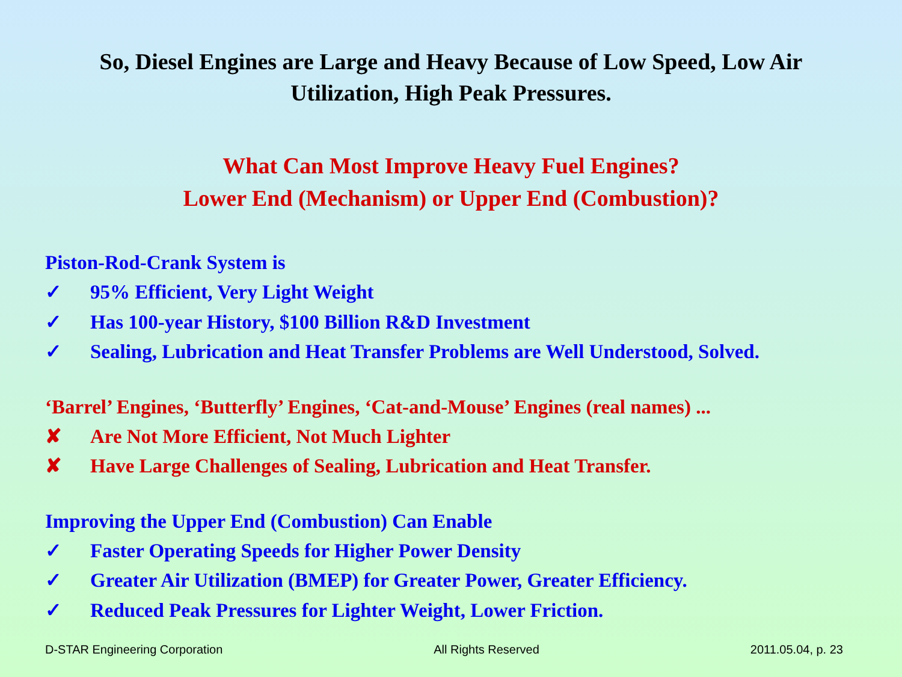So, Diesel Engines are Large and Heavy Because of Low Speed, Low Air
Utilization, High Peak Pressures.
What Can Most Improve Heavy Fuel Engines?
Lower End (Mechanism) or Upper End (Combustion)?
Piston-Rod-Crank System is
✓ 95% Efficient, Very Light Weight
✓ Has 100-year History, $100 Billion R&D Investment
✓ Sealing, Lubrication and Heat Transfer Problems are Well Understood, Solved.
‘Barrel’ Engines, ‘Butterfly’ Engines, ‘Cat-and-Mouse’ Engines (real names) ...
✘ Are Not More Efficient, Not Much Lighter
✘ Have Large Challenges of Sealing, Lubrication and Heat Transfer.
Improving the Upper End (Combustion) Can Enable
✓ Faster Operating Speeds for Higher Power Density
✓ Greater Air Utilization (BMEP) for Greater Power, Greater Efficiency.
✓ Reduced Peak Pressures for Lighter Weight, Lower Friction.
D-STAR Engineering Corporation All Rights Reserved 2011.05.04, p. 23